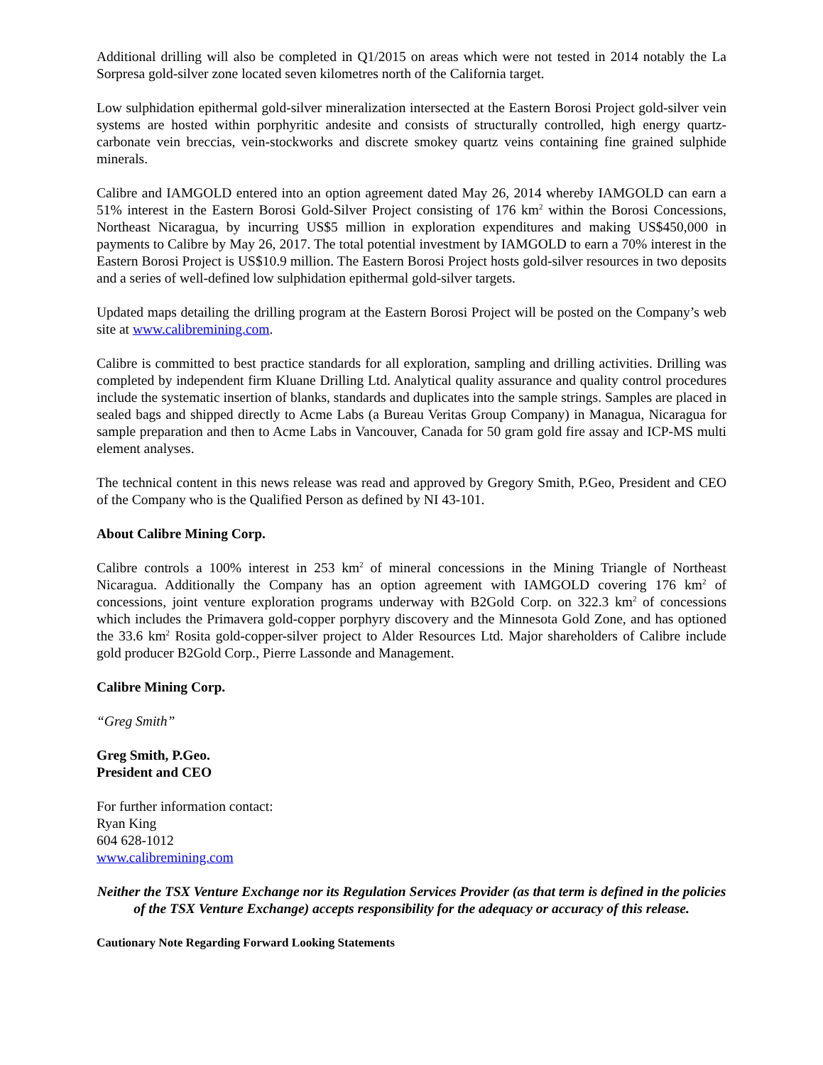Additional drilling will also be completed in Q1/2015 on areas which were not tested in 2014 notably the La Sorpresa gold-silver zone located seven kilometres north of the California target.
Low sulphidation epithermal gold-silver mineralization intersected at the Eastern Borosi Project gold-silver vein systems are hosted within porphyritic andesite and consists of structurally controlled, high energy quartz-carbonate vein breccias, vein-stockworks and discrete smokey quartz veins containing fine grained sulphide minerals.
Calibre and IAMGOLD entered into an option agreement dated May 26, 2014 whereby IAMGOLD can earn a 51% interest in the Eastern Borosi Gold-Silver Project consisting of 176 km<sup>2</sup> within the Borosi Concessions, Northeast Nicaragua, by incurring US$5 million in exploration expenditures and making US$450,000 in payments to Calibre by May 26, 2017. The total potential investment by IAMGOLD to earn a 70% interest in the Eastern Borosi Project is US$10.9 million. The Eastern Borosi Project hosts gold-silver resources in two deposits and a series of well-defined low sulphidation epithermal gold-silver targets.
Updated maps detailing the drilling program at the Eastern Borosi Project will be posted on the Company’s web site at www.calibremining.com.
Calibre is committed to best practice standards for all exploration, sampling and drilling activities. Drilling was completed by independent firm Kluane Drilling Ltd. Analytical quality assurance and quality control procedures include the systematic insertion of blanks, standards and duplicates into the sample strings. Samples are placed in sealed bags and shipped directly to Acme Labs (a Bureau Veritas Group Company) in Managua, Nicaragua for sample preparation and then to Acme Labs in Vancouver, Canada for 50 gram gold fire assay and ICP-MS multi element analyses.
The technical content in this news release was read and approved by Gregory Smith, P.Geo, President and CEO of the Company who is the Qualified Person as defined by NI 43-101.
About Calibre Mining Corp.
Calibre controls a 100% interest in 253 km<sup>2</sup> of mineral concessions in the Mining Triangle of Northeast Nicaragua. Additionally the Company has an option agreement with IAMGOLD covering 176 km<sup>2</sup> of concessions, joint venture exploration programs underway with B2Gold Corp. on 322.3 km<sup>2</sup> of concessions which includes the Primavera gold-copper porphyry discovery and the Minnesota Gold Zone, and has optioned the 33.6 km<sup>2</sup> Rosita gold-copper-silver project to Alder Resources Ltd. Major shareholders of Calibre include gold producer B2Gold Corp., Pierre Lassonde and Management.
Calibre Mining Corp.
“Greg Smith”
Greg Smith, P.Geo.
President and CEO
For further information contact:
Ryan King
604 628-1012
www.calibremining.com
Neither the TSX Venture Exchange nor its Regulation Services Provider (as that term is defined in the policies of the TSX Venture Exchange) accepts responsibility for the adequacy or accuracy of this release.
Cautionary Note Regarding Forward Looking Statements